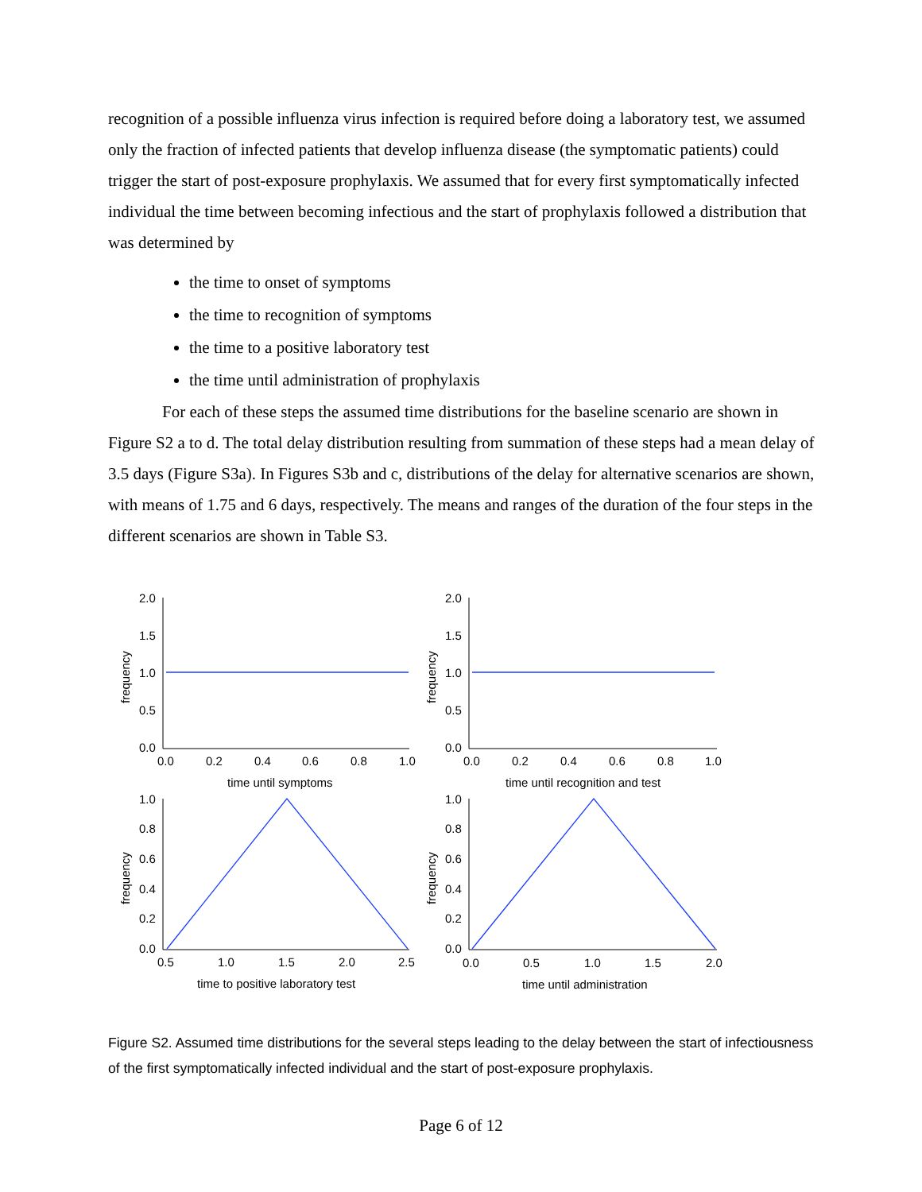recognition of a possible influenza virus infection is required before doing a laboratory test, we assumed only the fraction of infected patients that develop influenza disease (the symptomatic patients) could trigger the start of post-exposure prophylaxis. We assumed that for every first symptomatically infected individual the time between becoming infectious and the start of prophylaxis followed a distribution that was determined by
the time to onset of symptoms
the time to recognition of symptoms
the time to a positive laboratory test
the time until administration of prophylaxis
For each of these steps the assumed time distributions for the baseline scenario are shown in Figure S2 a to d. The total delay distribution resulting from summation of these steps had a mean delay of 3.5 days (Figure S3a). In Figures S3b and c, distributions of the delay for alternative scenarios are shown, with means of 1.75 and 6 days, respectively. The means and ranges of the duration of the four steps in the different scenarios are shown in Table S3.
2.0
1.5
1.0
0.5
0.0
2.0
1.5
1.0
0.5
0.0
0.0
0.2
0.4
0.6
0.8
1.0
0.0
0.2
0.4
0.6
0.8
1.0
time until symptoms
time until recognition and test
1.0
0.8
0.6
0.4
0.2
0.0
1.0
0.8
0.6
0.4
0.2
0.0
0.5
1.0
1.5
2.0
2.5
0.0
0.5
1.0
1.5
2.0
time to positive laboratory test
time until administration
frequency
frequency
frequency
frequency
Figure S2. Assumed time distributions for the several steps leading to the delay between the start of infectiousness of the first symptomatically infected individual and the start of post-exposure prophylaxis.
Page 6 of 12